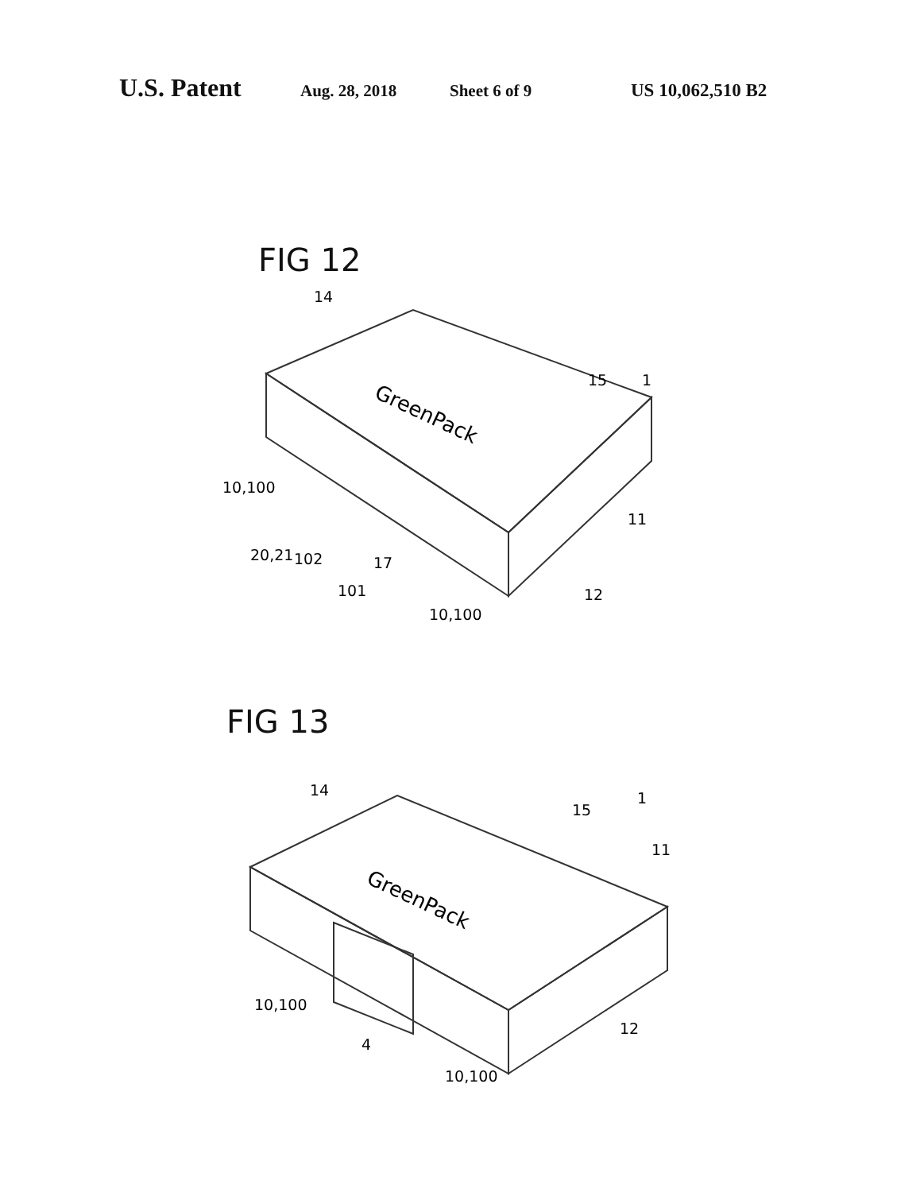U.S. Patent Aug. 28, 2018 Sheet 6 of 9 US 10,062,510 B2
FIG 12
GreenPack
14
15
1
10,100
11
20,21
102
101
17
12
10,100
FIG 13
GreenPack
14
15
1
11
10,100
4
12
10,100